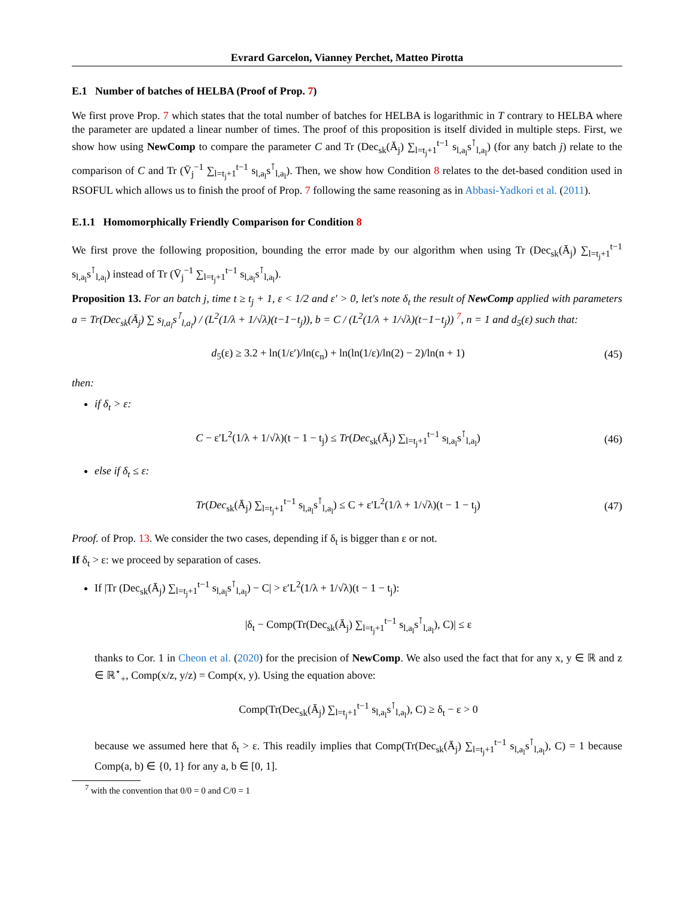Evrard Garcelon, Vianney Perchet, Matteo Pirotta
E.1 Number of batches of HELBA (Proof of Prop. 7)
We first prove Prop. 7 which states that the total number of batches for HELBA is logarithmic in T contrary to HELBA where the parameter are updated a linear number of times. The proof of this proposition is itself divided in multiple steps. First, we show how using NewComp to compare the parameter C and Tr (Dec<sub>sk</sub>(Ā<sub>j</sub>) ∑<sub>l=t<sub>j</sub>+1</sub><sup>t−1</sup> s<sub>l,a<sub>l</sub></sub>s<sup>⊺</sup><sub>l,a<sub>l</sub></sub>) (for any batch j) relate to the comparison of C and Tr (V̄<sub>j</sub><sup>−1</sup> ∑<sub>l=t<sub>j</sub>+1</sub><sup>t−1</sup> s<sub>l,a<sub>l</sub></sub>s<sup>⊺</sup><sub>l,a<sub>l</sub></sub>). Then, we show how Condition 8 relates to the det-based condition used in RSOFUL which allows us to finish the proof of Prop. 7 following the same reasoning as in Abbasi-Yadkori et al. (2011).
E.1.1 Homomorphically Friendly Comparison for Condition 8
We first prove the following proposition, bounding the error made by our algorithm when using Tr (Dec<sub>sk</sub>(Ā<sub>j</sub>) ∑<sub>l=t<sub>j</sub>+1</sub><sup>t−1</sup> s<sub>l,a<sub>l</sub></sub>s<sup>⊺</sup><sub>l,a<sub>l</sub></sub>) instead of Tr (V̄<sub>j</sub><sup>−1</sup> ∑<sub>l=t<sub>j</sub>+1</sub><sup>t−1</sup> s<sub>l,a<sub>l</sub></sub>s<sup>⊺</sup><sub>l,a<sub>l</sub></sub>).
Proposition 13. For an batch j, time t ≥ t<sub>j</sub> + 1, ε < 1/2 and ε′ > 0, let's note δ<sub>t</sub> the result of NewComp applied with parameters a = Tr(Dec<sub>sk</sub>(Ā<sub>j</sub>) ∑ s<sub>l,a<sub>l</sub></sub>s<sup>⊺</sup><sub>l,a<sub>l</sub></sub>) / (L<sup>2</sup>(1/λ + 1/√λ)(t−1−t<sub>j</sub>)), b = C / (L<sup>2</sup>(1/λ + 1/√λ)(t−1−t<sub>j</sub>)) <sup>7</sup>, n = 1 and d<sub>5</sub>(ε) such that:
d<sub>5</sub>(ε) ≥ 3.2 + ln(1/ε′)/ln(c<sub>n</sub>) + ln(ln(1/ε)/ln(2) − 2)/ln(n + 1) (45)
then:
if δ<sub>t</sub> > ε:
C − ε′L<sup>2</sup>(1/λ + 1/√λ)(t − 1 − t<sub>j</sub>) ≤ Tr(Dec<sub>sk</sub>(Ā<sub>j</sub>) ∑<sub>l=t<sub>j</sub>+1</sub><sup>t−1</sup> s<sub>l,a<sub>l</sub></sub>s<sup>⊺</sup><sub>l,a<sub>l</sub></sub>) (46)
else if δ<sub>t</sub> ≤ ε:
Tr(Dec<sub>sk</sub>(Ā<sub>j</sub>) ∑<sub>l=t<sub>j</sub>+1</sub><sup>t−1</sup> s<sub>l,a<sub>l</sub></sub>s<sup>⊺</sup><sub>l,a<sub>l</sub></sub>) ≤ C + ε′L<sup>2</sup>(1/λ + 1/√λ)(t − 1 − t<sub>j</sub>) (47)
Proof. of Prop. 13. We consider the two cases, depending if δ<sub>t</sub> is bigger than ε or not.
If δ<sub>t</sub> > ε: we proceed by separation of cases.
If |Tr (Dec<sub>sk</sub>(Ā<sub>j</sub>) ∑<sub>l=t<sub>j</sub>+1</sub><sup>t−1</sup> s<sub>l,a<sub>l</sub></sub>s<sup>⊺</sup><sub>l,a<sub>l</sub></sub>) − C| > ε′L<sup>2</sup>(1/λ + 1/√λ)(t − 1 − t<sub>j</sub>):
|δ<sub>t</sub> − Comp(Tr(Dec<sub>sk</sub>(Ā<sub>j</sub>) ∑<sub>l=t<sub>j</sub>+1</sub><sup>t−1</sup> s<sub>l,a<sub>l</sub></sub>s<sup>⊺</sup><sub>l,a<sub>l</sub></sub>), C)| ≤ ε
thanks to Cor. 1 in Cheon et al. (2020) for the precision of NewComp. We also used the fact that for any x, y ∈ ℝ and z ∈ ℝ<sup>⋆</sup><sub>+</sub>, Comp(x/z, y/z) = Comp(x, y). Using the equation above:
Comp(Tr(Dec<sub>sk</sub>(Ā<sub>j</sub>) ∑<sub>l=t<sub>j</sub>+1</sub><sup>t−1</sup> s<sub>l,a<sub>l</sub></sub>s<sup>⊺</sup><sub>l,a<sub>l</sub></sub>), C) ≥ δ<sub>t</sub> − ε > 0
because we assumed here that δ<sub>t</sub> > ε. This readily implies that Comp(Tr(Dec<sub>sk</sub>(Ā<sub>j</sub>) ∑<sub>l=t<sub>j</sub>+1</sub><sup>t−1</sup> s<sub>l,a<sub>l</sub></sub>s<sup>⊺</sup><sub>l,a<sub>l</sub></sub>), C) = 1 because Comp(a, b) ∈ {0, 1} for any a, b ∈ [0, 1].
<sup>7</sup> with the convention that 0/0 = 0 and C/0 = 1